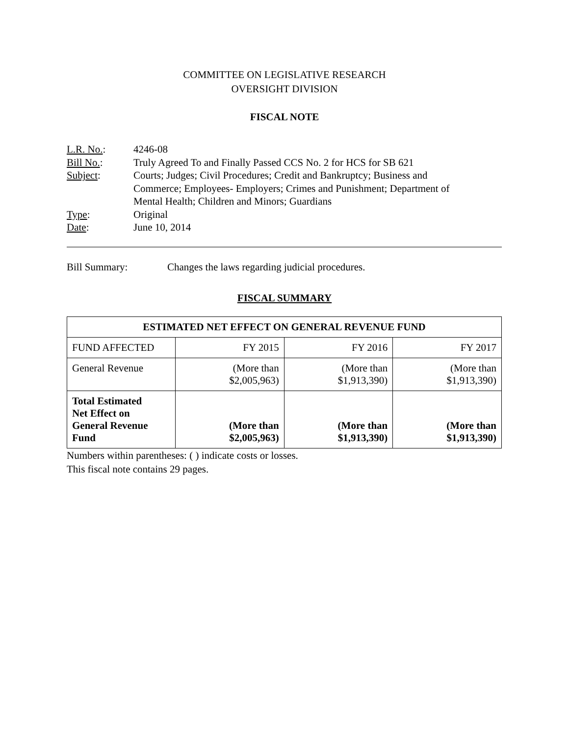COMMITTEE ON LEGISLATIVE RESEARCH
OVERSIGHT DIVISION
FISCAL NOTE
| L.R. No. : | 4246-08 |
| Bill No. : | Truly Agreed To and Finally Passed CCS No. 2 for HCS for SB 621 |
| Subject : | Courts; Judges; Civil Procedures; Credit and Bankruptcy; Business and Commerce; Employees- Employers; Crimes and Punishment; Department of Mental Health; Children and Minors; Guardians |
| Type : | Original |
| Date : | June 10, 2014 |
Bill Summary: Changes the laws regarding judicial procedures.
FISCAL SUMMARY
| ESTIMATED NET EFFECT ON GENERAL REVENUE FUND | | | |
| --- | --- | --- | --- |
| FUND AFFECTED | FY 2015 | FY 2016 | FY 2017 |
| General Revenue | (More than $2,005,963) | (More than $1,913,390) | (More than $1,913,390) |
| Total Estimated Net Effect on General Revenue Fund | (More than $2,005,963) | (More than $1,913,390) | (More than $1,913,390) |
Numbers within parentheses: ( ) indicate costs or losses.
This fiscal note contains 29 pages.